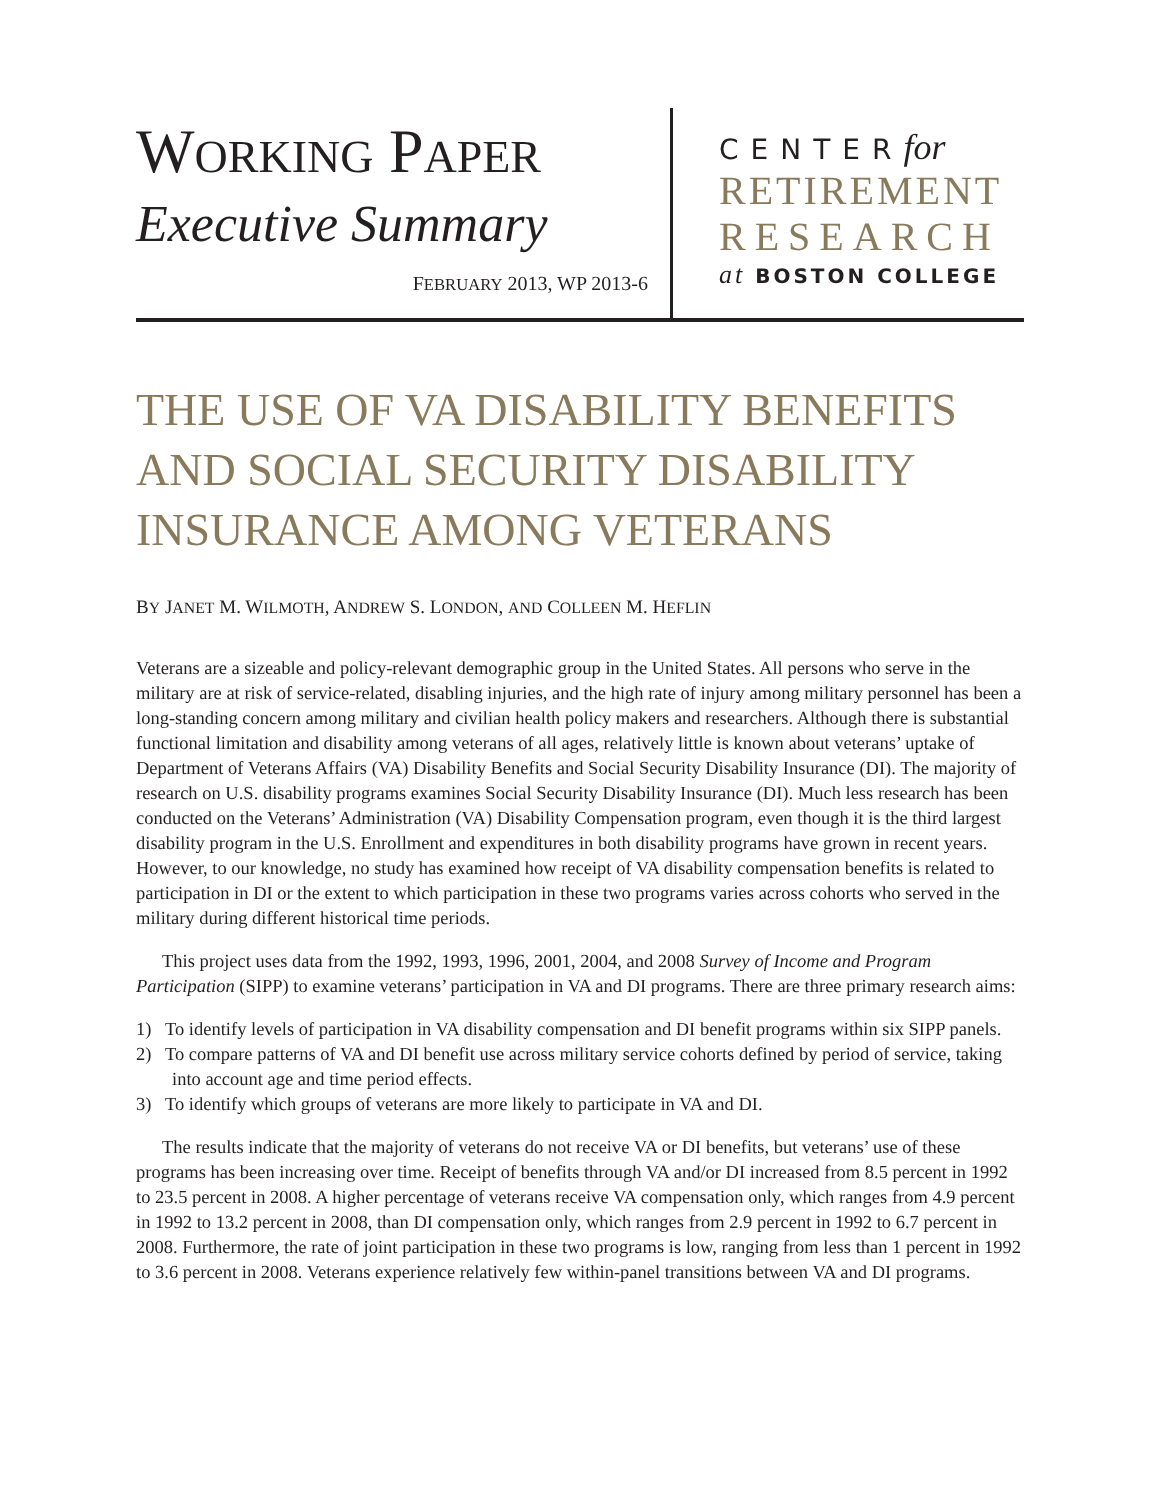WORKING PAPER
Executive Summary
FEBRUARY 2013, WP 2013-6
CENTERfor
RETIREMENT
RESEARCH
at BOSTON COLLEGE
THE USE OF VA DISABILITY BENEFITS AND SOCIAL SECURITY DISABILITY INSURANCE AMONG VETERANS
BY JANET M. WILMOTH, ANDREW S. LONDON, AND COLLEEN M. HEFLIN
Veterans are a sizeable and policy-relevant demographic group in the United States. All persons who serve in the military are at risk of service-related, disabling injuries, and the high rate of injury among military personnel has been a long-standing concern among military and civilian health policy makers and researchers. Although there is substantial functional limitation and disability among veterans of all ages, relatively little is known about veterans’ uptake of Department of Veterans Affairs (VA) Disability Benefits and Social Security Disability Insurance (DI). The majority of research on U.S. disability programs examines Social Security Disability Insurance (DI). Much less research has been conducted on the Veterans’ Administration (VA) Disability Compensation program, even though it is the third largest disability program in the U.S. Enrollment and expenditures in both disability programs have grown in recent years. However, to our knowledge, no study has examined how receipt of VA disability compensation benefits is related to participation in DI or the extent to which participation in these two programs varies across cohorts who served in the military during different historical time periods.
This project uses data from the 1992, 1993, 1996, 2001, 2004, and 2008 Survey of Income and Program Participation (SIPP) to examine veterans’ participation in VA and DI programs. There are three primary research aims:
1) To identify levels of participation in VA disability compensation and DI benefit programs within six SIPP panels.
2) To compare patterns of VA and DI benefit use across military service cohorts defined by period of service, taking into account age and time period effects.
3) To identify which groups of veterans are more likely to participate in VA and DI.
The results indicate that the majority of veterans do not receive VA or DI benefits, but veterans’ use of these programs has been increasing over time. Receipt of benefits through VA and/or DI increased from 8.5 percent in 1992 to 23.5 percent in 2008. A higher percentage of veterans receive VA compensation only, which ranges from 4.9 percent in 1992 to 13.2 percent in 2008, than DI compensation only, which ranges from 2.9 percent in 1992 to 6.7 percent in 2008. Furthermore, the rate of joint participation in these two programs is low, ranging from less than 1 percent in 1992 to 3.6 percent in 2008. Veterans experience relatively few within-panel transitions between VA and DI programs.